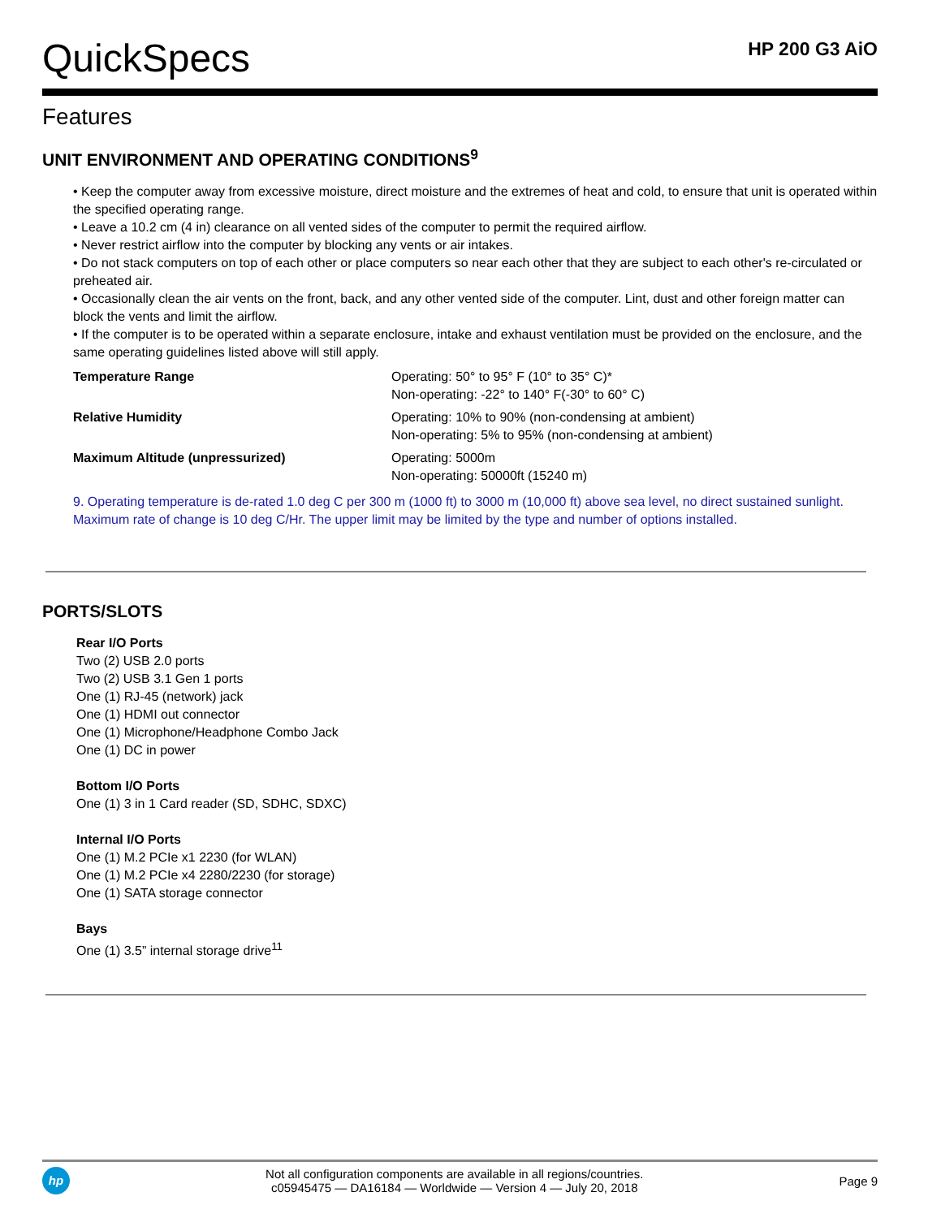QuickSpecs
HP 200 G3 AiO
Features
UNIT ENVIRONMENT AND OPERATING CONDITIONS<sup>9</sup>
• Keep the computer away from excessive moisture, direct moisture and the extremes of heat and cold, to ensure that unit is operated within the specified operating range.
• Leave a 10.2 cm (4 in) clearance on all vented sides of the computer to permit the required airflow.
• Never restrict airflow into the computer by blocking any vents or air intakes.
• Do not stack computers on top of each other or place computers so near each other that they are subject to each other's re-circulated or preheated air.
• Occasionally clean the air vents on the front, back, and any other vented side of the computer. Lint, dust and other foreign matter can block the vents and limit the airflow.
• If the computer is to be operated within a separate enclosure, intake and exhaust ventilation must be provided on the enclosure, and the same operating guidelines listed above will still apply.
| Temperature Range | Operating: 50° to 95° F (10° to 35° C)* Non-operating: -22° to 140° F(-30° to 60° C) |
| Relative Humidity | Operating: 10% to 90% (non-condensing at ambient) Non-operating: 5% to 95% (non-condensing at ambient) |
| Maximum Altitude (unpressurized) | Operating: 5000m Non-operating: 50000ft (15240 m) |
9. Operating temperature is de-rated 1.0 deg C per 300 m (1000 ft) to 3000 m (10,000 ft) above sea level, no direct sustained sunlight. Maximum rate of change is 10 deg C/Hr. The upper limit may be limited by the type and number of options installed.
PORTS/SLOTS
Rear I/O Ports
Two (2) USB 2.0 ports
Two (2) USB 3.1 Gen 1 ports
One (1) RJ-45 (network) jack
One (1) HDMI out connector
One (1) Microphone/Headphone Combo Jack
One (1) DC in power
Bottom I/O Ports
One (1) 3 in 1 Card reader (SD, SDHC, SDXC)
Internal I/O Ports
One (1) M.2 PCIe x1 2230 (for WLAN)
One (1) M.2 PCIe x4 2280/2230 (for storage)
One (1) SATA storage connector
Bays
One (1) 3.5” internal storage drive<sup>11</sup>
hp
Not all configuration components are available in all regions/countries.
c05945475 — DA16184 — Worldwide — Version 4 — July 20, 2018
Page 9